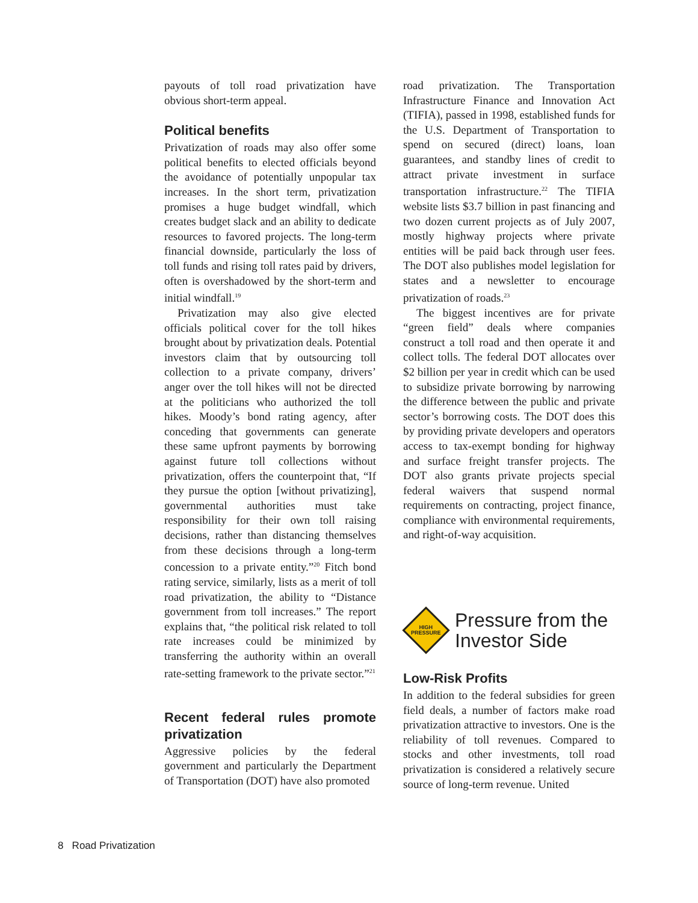payouts of toll road privatization have obvious short-term appeal.
Political benefits
Privatization of roads may also offer some political benefits to elected officials beyond the avoidance of potentially unpopular tax increases. In the short term, privatization promises a huge budget windfall, which creates budget slack and an ability to dedicate resources to favored projects. The long-term financial downside, particularly the loss of toll funds and rising toll rates paid by drivers, often is overshadowed by the short-term and initial windfall.<sup>19</sup>
Privatization may also give elected officials political cover for the toll hikes brought about by privatization deals. Potential investors claim that by outsourcing toll collection to a private company, drivers’ anger over the toll hikes will not be directed at the politicians who authorized the toll hikes. Moody’s bond rating agency, after conceding that governments can generate these same upfront payments by borrowing against future toll collections without privatization, offers the counterpoint that, “If they pursue the option [without privatizing], governmental authorities must take responsibility for their own toll raising decisions, rather than distancing themselves from these decisions through a long-term concession to a private entity.”<sup>20</sup> Fitch bond rating service, similarly, lists as a merit of toll road privatization, the ability to “Distance government from toll increases.” The report explains that, “the political risk related to toll rate increases could be minimized by transferring the authority within an overall rate-setting framework to the private sector.”<sup>21</sup>
Recent federal rules promote privatization
Aggressive policies by the federal government and particularly the Department of Transportation (DOT) have also promoted
road privatization. The Transportation Infrastructure Finance and Innovation Act (TIFIA), passed in 1998, established funds for the U.S. Department of Transportation to spend on secured (direct) loans, loan guarantees, and standby lines of credit to attract private investment in surface transportation infrastructure.<sup>22</sup> The TIFIA website lists $3.7 billion in past financing and two dozen current projects as of July 2007, mostly highway projects where private entities will be paid back through user fees. The DOT also publishes model legislation for states and a newsletter to encourage privatization of roads.<sup>23</sup>
The biggest incentives are for private “green field” deals where companies construct a toll road and then operate it and collect tolls. The federal DOT allocates over $2 billion per year in credit which can be used to subsidize private borrowing by narrowing the difference between the public and private sector’s borrowing costs. The DOT does this by providing private developers and operators access to tax-exempt bonding for highway and surface freight transfer projects. The DOT also grants private projects special federal waivers that suspend normal requirements on contracting, project finance, compliance with environmental requirements, and right-of-way acquisition.
HIGH
PRESSURE
Pressure from the
Investor Side
Low-Risk Profits
In addition to the federal subsidies for green field deals, a number of factors make road privatization attractive to investors. One is the reliability of toll revenues. Compared to stocks and other investments, toll road privatization is considered a relatively secure source of long-term revenue. United
8 Road Privatization